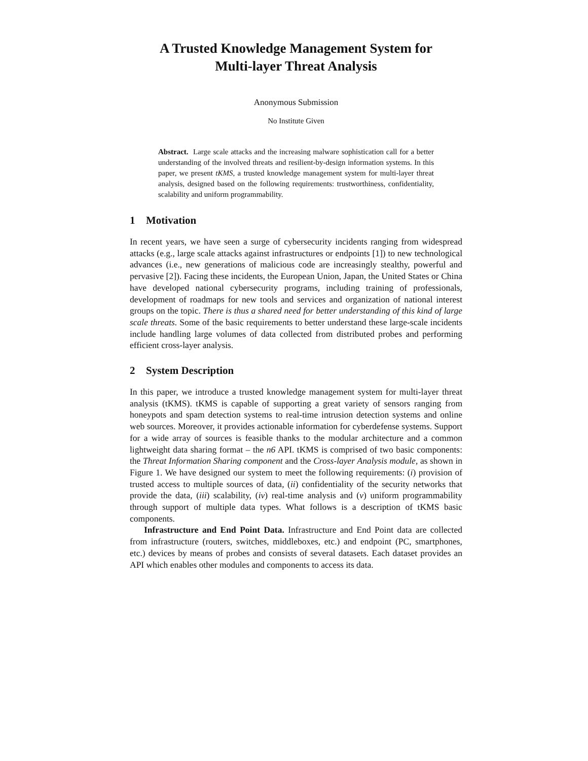A Trusted Knowledge Management System for
Multi-layer Threat Analysis
Anonymous Submission
No Institute Given
Abstract. Large scale attacks and the increasing malware sophistication call for a better understanding of the involved threats and resilient-by-design information systems. In this paper, we present tKMS, a trusted knowledge management system for multi-layer threat analysis, designed based on the following requirements: trustworthiness, confidentiality, scalability and uniform programmability.
1 Motivation
In recent years, we have seen a surge of cybersecurity incidents ranging from widespread attacks (e.g., large scale attacks against infrastructures or endpoints [1]) to new technological advances (i.e., new generations of malicious code are increasingly stealthy, powerful and pervasive [2]). Facing these incidents, the European Union, Japan, the United States or China have developed national cybersecurity programs, including training of professionals, development of roadmaps for new tools and services and organization of national interest groups on the topic. There is thus a shared need for better understanding of this kind of large scale threats. Some of the basic requirements to better understand these large-scale incidents include handling large volumes of data collected from distributed probes and performing efficient cross-layer analysis.
2 System Description
In this paper, we introduce a trusted knowledge management system for multi-layer threat analysis (tKMS). tKMS is capable of supporting a great variety of sensors ranging from honeypots and spam detection systems to real-time intrusion detection systems and online web sources. Moreover, it provides actionable information for cyberdefense systems. Support for a wide array of sources is feasible thanks to the modular architecture and a common lightweight data sharing format – the n6 API. tKMS is comprised of two basic components: the Threat Information Sharing component and the Cross-layer Analysis module, as shown in Figure 1. We have designed our system to meet the following requirements: (i) provision of trusted access to multiple sources of data, (ii) confidentiality of the security networks that provide the data, (iii) scalability, (iv) real-time analysis and (v) uniform programmability through support of multiple data types. What follows is a description of tKMS basic components.
Infrastructure and End Point Data. Infrastructure and End Point data are collected from infrastructure (routers, switches, middleboxes, etc.) and endpoint (PC, smartphones, etc.) devices by means of probes and consists of several datasets. Each dataset provides an API which enables other modules and components to access its data.